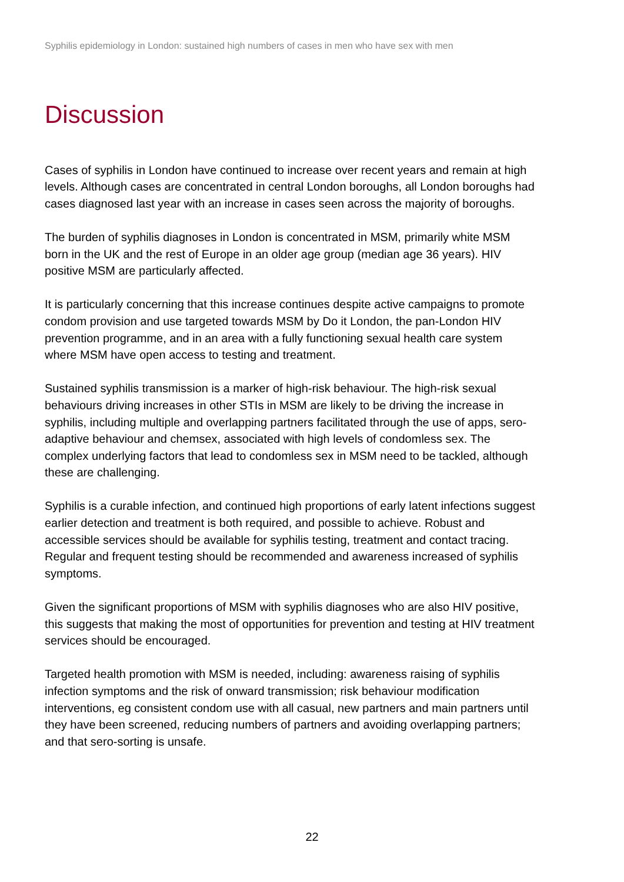Syphilis epidemiology in London: sustained high numbers of cases in men who have sex with men
Discussion
Cases of syphilis in London have continued to increase over recent years and remain at high levels. Although cases are concentrated in central London boroughs, all London boroughs had cases diagnosed last year with an increase in cases seen across the majority of boroughs.
The burden of syphilis diagnoses in London is concentrated in MSM, primarily white MSM born in the UK and the rest of Europe in an older age group (median age 36 years). HIV positive MSM are particularly affected.
It is particularly concerning that this increase continues despite active campaigns to promote condom provision and use targeted towards MSM by Do it London, the pan-London HIV prevention programme, and in an area with a fully functioning sexual health care system where MSM have open access to testing and treatment.
Sustained syphilis transmission is a marker of high-risk behaviour. The high-risk sexual behaviours driving increases in other STIs in MSM are likely to be driving the increase in syphilis, including multiple and overlapping partners facilitated through the use of apps, sero-adaptive behaviour and chemsex, associated with high levels of condomless sex. The complex underlying factors that lead to condomless sex in MSM need to be tackled, although these are challenging.
Syphilis is a curable infection, and continued high proportions of early latent infections suggest earlier detection and treatment is both required, and possible to achieve. Robust and accessible services should be available for syphilis testing, treatment and contact tracing. Regular and frequent testing should be recommended and awareness increased of syphilis symptoms.
Given the significant proportions of MSM with syphilis diagnoses who are also HIV positive, this suggests that making the most of opportunities for prevention and testing at HIV treatment services should be encouraged.
Targeted health promotion with MSM is needed, including: awareness raising of syphilis infection symptoms and the risk of onward transmission; risk behaviour modification interventions, eg consistent condom use with all casual, new partners and main partners until they have been screened, reducing numbers of partners and avoiding overlapping partners; and that sero-sorting is unsafe.
22